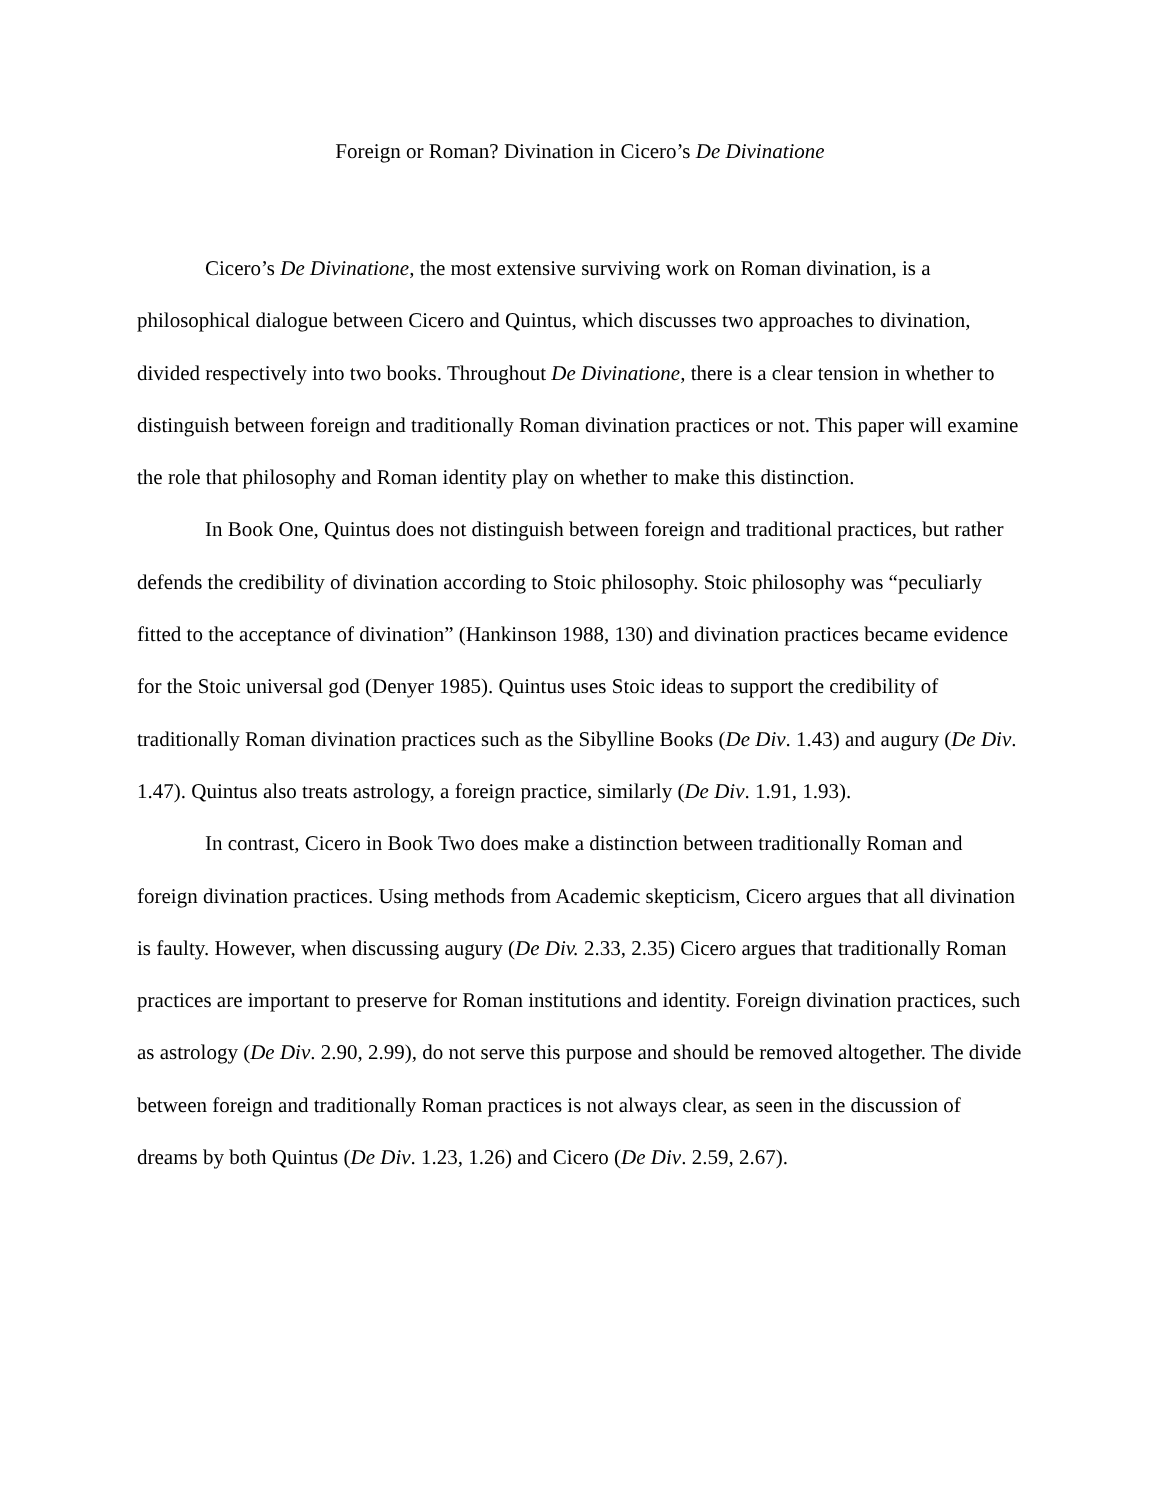Foreign or Roman? Divination in Cicero’s De Divinatione
Cicero’s De Divinatione, the most extensive surviving work on Roman divination, is a philosophical dialogue between Cicero and Quintus, which discusses two approaches to divination, divided respectively into two books. Throughout De Divinatione, there is a clear tension in whether to distinguish between foreign and traditionally Roman divination practices or not. This paper will examine the role that philosophy and Roman identity play on whether to make this distinction.
In Book One, Quintus does not distinguish between foreign and traditional practices, but rather defends the credibility of divination according to Stoic philosophy. Stoic philosophy was “peculiarly fitted to the acceptance of divination” (Hankinson 1988, 130) and divination practices became evidence for the Stoic universal god (Denyer 1985). Quintus uses Stoic ideas to support the credibility of traditionally Roman divination practices such as the Sibylline Books (De Div. 1.43) and augury (De Div. 1.47). Quintus also treats astrology, a foreign practice, similarly (De Div. 1.91, 1.93).
In contrast, Cicero in Book Two does make a distinction between traditionally Roman and foreign divination practices. Using methods from Academic skepticism, Cicero argues that all divination is faulty. However, when discussing augury (De Div. 2.33, 2.35) Cicero argues that traditionally Roman practices are important to preserve for Roman institutions and identity. Foreign divination practices, such as astrology (De Div. 2.90, 2.99), do not serve this purpose and should be removed altogether. The divide between foreign and traditionally Roman practices is not always clear, as seen in the discussion of dreams by both Quintus (De Div. 1.23, 1.26) and Cicero (De Div. 2.59, 2.67).